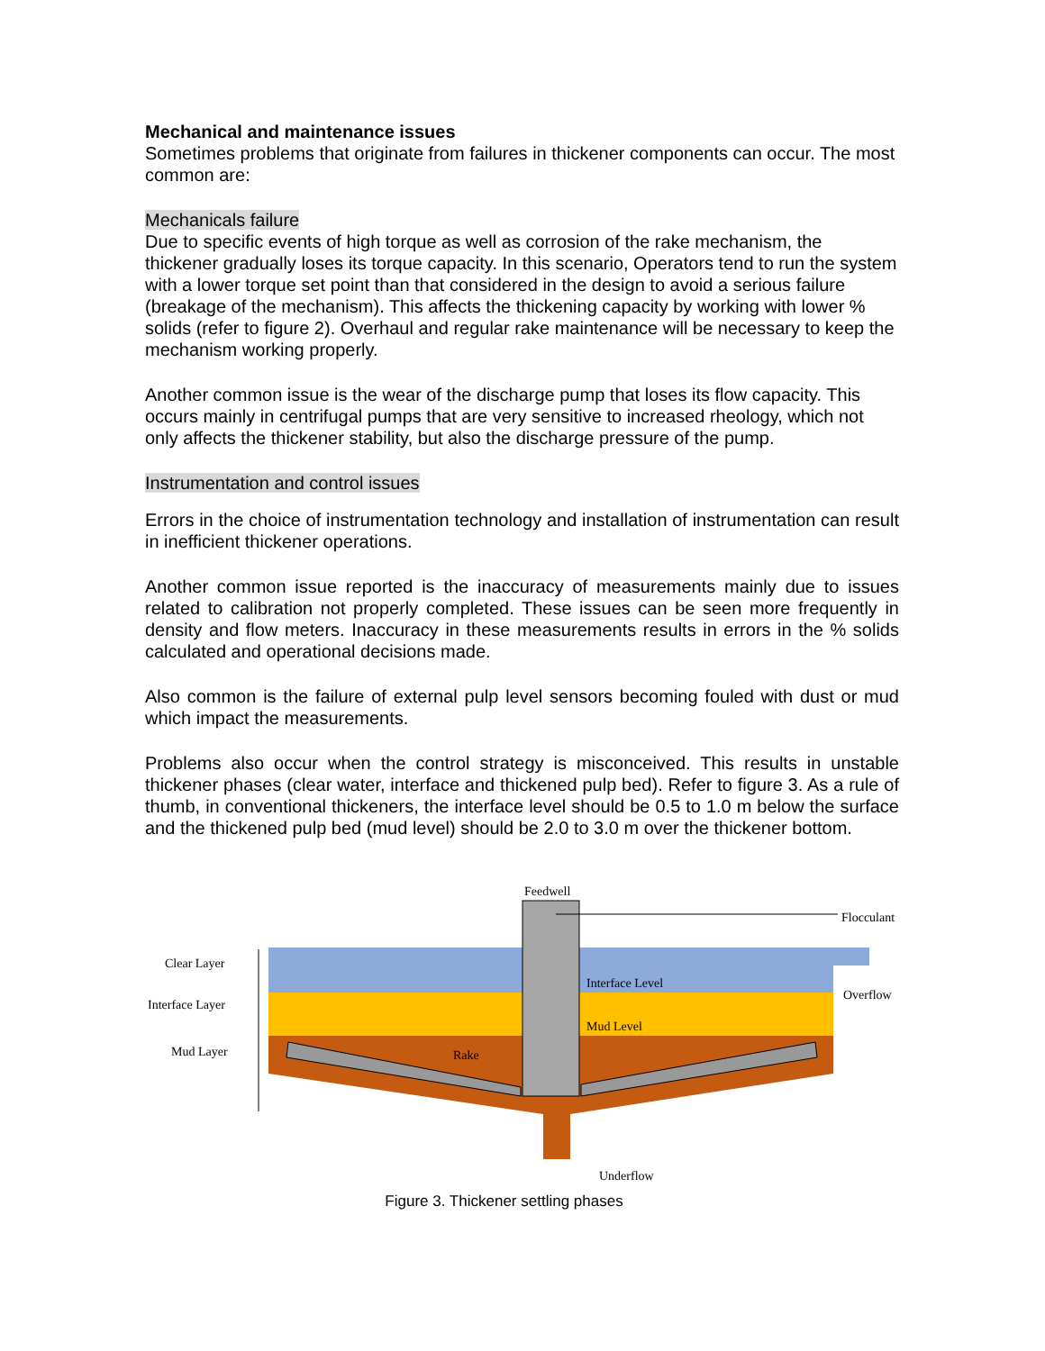Mechanical and maintenance issues
Sometimes problems that originate from failures in thickener components can occur. The most common are:
Mechanicals failure
Due to specific events of high torque as well as corrosion of the rake mechanism, the thickener gradually loses its torque capacity. In this scenario, Operators tend to run the system with a lower torque set point than that considered in the design to avoid a serious failure (breakage of the mechanism). This affects the thickening capacity by working with lower % solids (refer to figure 2). Overhaul and regular rake maintenance will be necessary to keep the mechanism working properly.
Another common issue is the wear of the discharge pump that loses its flow capacity. This occurs mainly in centrifugal pumps that are very sensitive to increased rheology, which not only affects the thickener stability, but also the discharge pressure of the pump.
Instrumentation and control issues
Errors in the choice of instrumentation technology and installation of instrumentation can result in inefficient thickener operations.
Another common issue reported is the inaccuracy of measurements mainly due to issues related to calibration not properly completed. These issues can be seen more frequently in density and flow meters. Inaccuracy in these measurements results in errors in the % solids calculated and operational decisions made.
Also common is the failure of external pulp level sensors becoming fouled with dust or mud which impact the measurements.
Problems also occur when the control strategy is misconceived. This results in unstable thickener phases (clear water, interface and thickened pulp bed). Refer to figure 3. As a rule of thumb, in conventional thickeners, the interface level should be 0.5 to 1.0 m below the surface and the thickened pulp bed (mud level) should be 2.0 to 3.0 m over the thickener bottom.
Feedwell
Flocculant
Clear Layer
Interface Layer
Mud Layer
Interface Level
Overflow
Mud Level
Rake
Underflow
Figure 3. Thickener settling phases